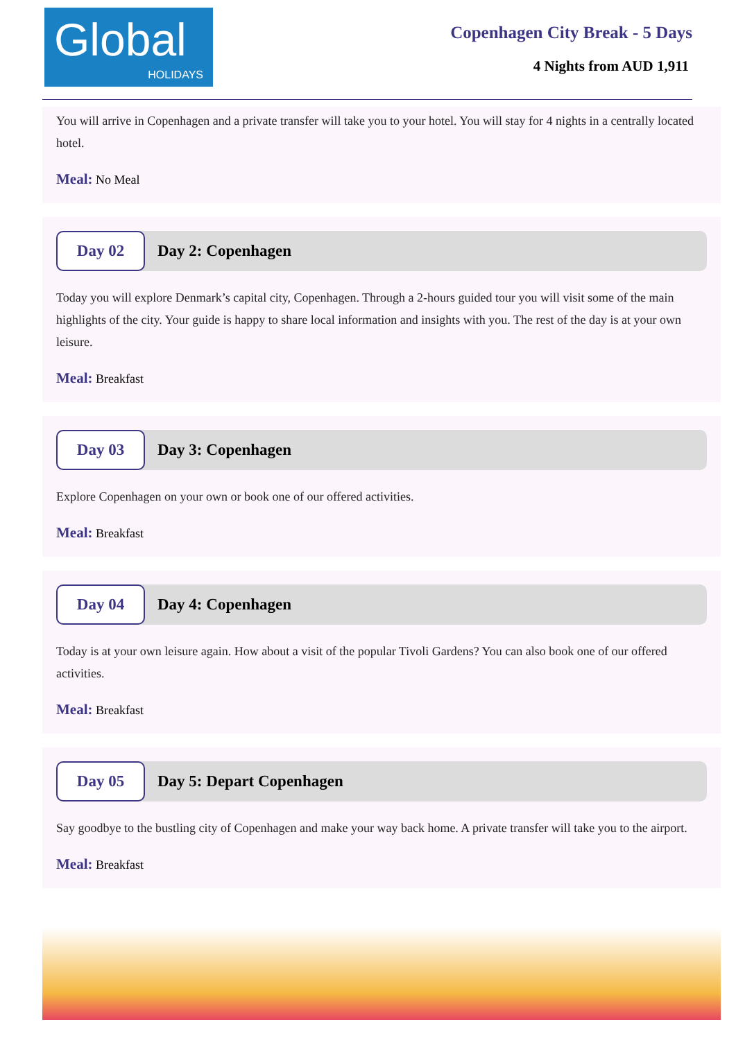Global
HOLIDAYS
Copenhagen City Break - 5 Days
4 Nights from AUD 1,911
You will arrive in Copenhagen and a private transfer will take you to your hotel. You will stay for 4 nights in a centrally located hotel.
Meal: No Meal
Day 02
Day 2: Copenhagen
Today you will explore Denmark’s capital city, Copenhagen. Through a 2-hours guided tour you will visit some of the main highlights of the city. Your guide is happy to share local information and insights with you. The rest of the day is at your own leisure.
Meal: Breakfast
Day 03
Day 3: Copenhagen
Explore Copenhagen on your own or book one of our offered activities.
Meal: Breakfast
Day 04
Day 4: Copenhagen
Today is at your own leisure again. How about a visit of the popular Tivoli Gardens? You can also book one of our offered activities.
Meal: Breakfast
Day 05
Day 5: Depart Copenhagen
Say goodbye to the bustling city of Copenhagen and make your way back home. A private transfer will take you to the airport.
Meal: Breakfast